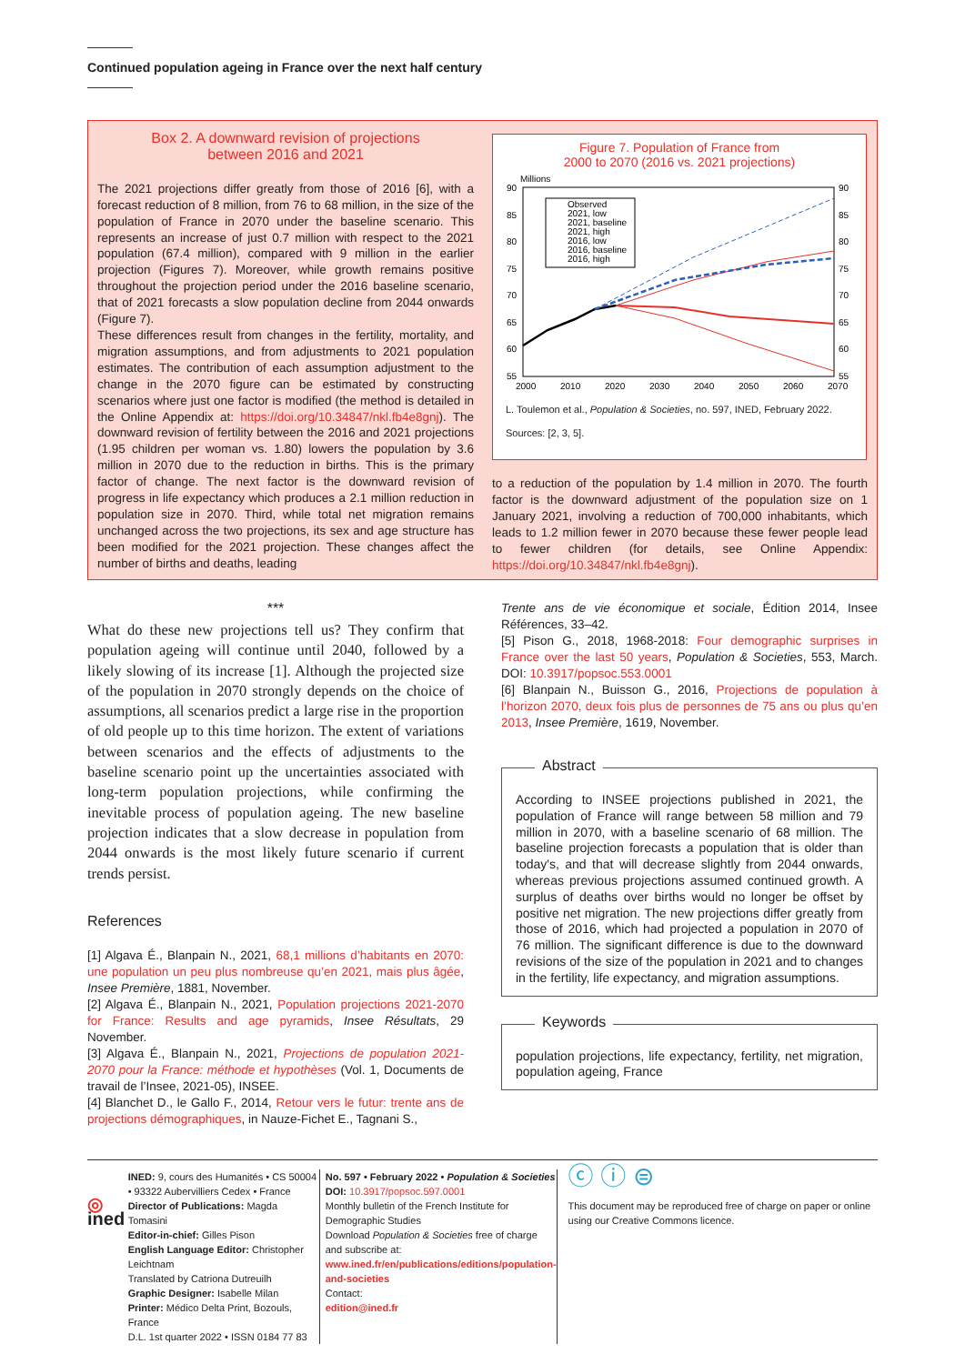Continued population ageing in France over the next half century
Box 2. A downward revision of projections
between 2016 and 2021
The 2021 projections differ greatly from those of 2016 [6], with a forecast reduction of 8 million, from 76 to 68 million, in the size of the population of France in 2070 under the baseline scenario. This represents an increase of just 0.7 million with respect to the 2021 population (67.4 million), compared with 9 million in the earlier projection (Figures 7). Moreover, while growth remains positive throughout the projection period under the 2016 baseline scenario, that of 2021 forecasts a slow population decline from 2044 onwards (Figure 7).
These differences result from changes in the fertility, mortality, and migration assumptions, and from adjustments to 2021 population estimates. The contribution of each assumption adjustment to the change in the 2070 figure can be estimated by constructing scenarios where just one factor is modified (the method is detailed in the Online Appendix at: https://doi.org/10.34847/nkl.fb4e8gnj). The downward revision of fertility between the 2016 and 2021 projections (1.95 children per woman vs. 1.80) lowers the population by 3.6 million in 2070 due to the reduction in births. This is the primary factor of change. The next factor is the downward revision of progress in life expectancy which produces a 2.1 million reduction in population size in 2070. Third, while total net migration remains unchanged across the two projections, its sex and age structure has been modified for the 2021 projection. These changes affect the number of births and deaths, leading
Figure 7. Population of France from
2000 to 2070 (2016 vs. 2021 projections)
Millions
90
85
80
75
70
65
60
55
90
85
80
75
70
65
60
55
2000
2010
2020
2030
2040
2050
2060
2070
Observed
2021, low
2021, baseline
2021, high
2016, low
2016, baseline
2016, high
L. Toulemon et al., Population & Societies, no. 597, INED, February 2022.
Sources: [2, 3, 5].
to a reduction of the population by 1.4 million in 2070. The fourth factor is the downward adjustment of the population size on 1 January 2021, involving a reduction of 700,000 inhabitants, which leads to 1.2 million fewer in 2070 because these fewer people lead to fewer children (for details, see Online Appendix: https://doi.org/10.34847/nkl.fb4e8gnj).
***
What do these new projections tell us? They confirm that population ageing will continue until 2040, followed by a likely slowing of its increase [1]. Although the projected size of the population in 2070 strongly depends on the choice of assumptions, all scenarios predict a large rise in the proportion of old people up to this time horizon. The extent of variations between scenarios and the effects of adjustments to the baseline scenario point up the uncertainties associated with long-term population projections, while confirming the inevitable process of population ageing. The new baseline projection indicates that a slow decrease in population from 2044 onwards is the most likely future scenario if current trends persist.
References
[1] Algava É., Blanpain N., 2021, 68,1 millions d’habitants en 2070: une population un peu plus nombreuse qu’en 2021, mais plus âgée, Insee Première, 1881, November.
[2] Algava É., Blanpain N., 2021, Population projections 2021-2070 for France: Results and age pyramids, Insee Résultats, 29 November.
[3] Algava É., Blanpain N., 2021, Projections de population 2021-2070 pour la France: méthode et hypothèses (Vol. 1, Documents de travail de l’Insee, 2021-05), INSEE.
[4] Blanchet D., le Gallo F., 2014, Retour vers le futur: trente ans de projections démographiques, in Nauze-Fichet E., Tagnani S.,
Trente ans de vie économique et sociale, Édition 2014, Insee Références, 33–42.
[5] Pison G., 2018, 1968-2018: Four demographic surprises in France over the last 50 years, Population & Societies, 553, March. DOI: 10.3917/popsoc.553.0001
[6] Blanpain N., Buisson G., 2016, Projections de population à l’horizon 2070, deux fois plus de personnes de 75 ans ou plus qu’en 2013, Insee Première, 1619, November.
Abstract
According to INSEE projections published in 2021, the population of France will range between 58 million and 79 million in 2070, with a baseline scenario of 68 million. The baseline projection forecasts a population that is older than today's, and that will decrease slightly from 2044 onwards, whereas previous projections assumed continued growth. A surplus of deaths over births would no longer be offset by positive net migration. The new projections differ greatly from those of 2016, which had projected a population in 2070 of 76 million. The significant difference is due to the downward revisions of the size of the population in 2021 and to changes in the fertility, life expectancy, and migration assumptions.
Keywords
population projections, life expectancy, fertility, net migration, population ageing, France
◎
ined
INED: 9, cours des Humanités • CS 50004 • 93322 Aubervilliers Cedex • France
Director of Publications: Magda Tomasini
Editor-in-chief: Gilles Pison
English Language Editor: Christopher Leichtnam
Translated by Catriona Dutreuilh
Graphic Designer: Isabelle Milan
Printer: Médico Delta Print, Bozouls, France
D.L. 1st quarter 2022 • ISSN 0184 77 83
No. 597 • February 2022 • Population & Societies
DOI: 10.3917/popsoc.597.0001
Monthly bulletin of the French Institute for Demographic Studies
Download Population & Societies free of charge and subscribe at:
www.ined.fr/en/publications/editions/population-and-societies
Contact:
edition@ined.fr
ⓒ ⓘ ⊜
This document may be reproduced free of charge on paper or online using our Creative Commons licence.